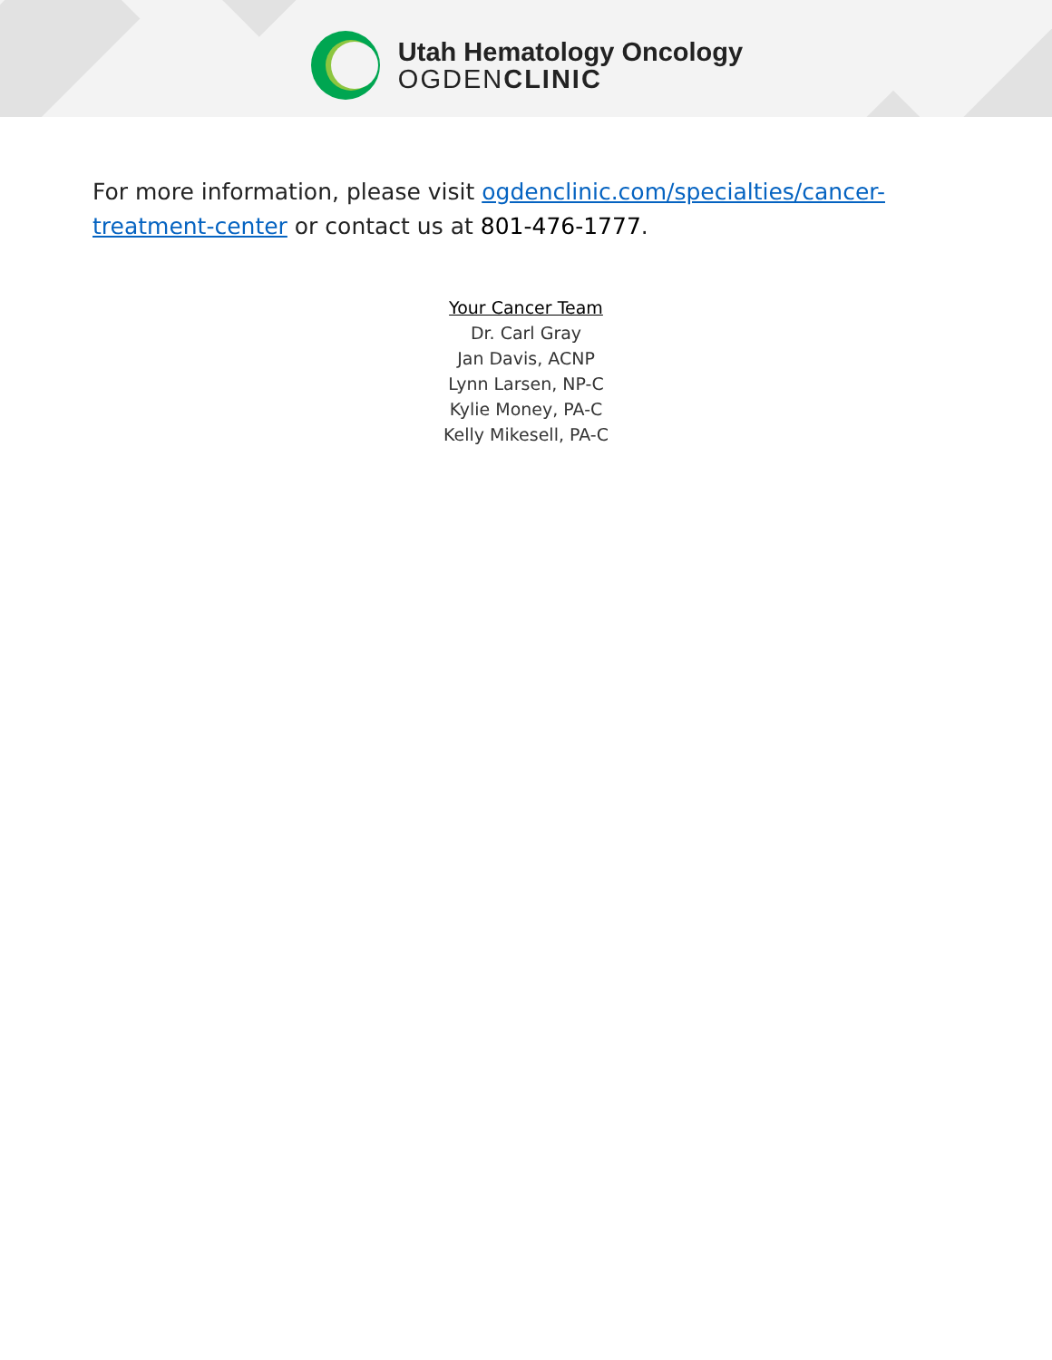Utah Hematology Oncology
OGDENCLINIC
For more information, please visit ogdenclinic.com/specialties/cancer-treatment-center or contact us at 801-476-1777.
Your Cancer Team
Dr. Carl Gray
Jan Davis, ACNP
Lynn Larsen, NP-C
Kylie Money, PA-C
Kelly Mikesell, PA-C